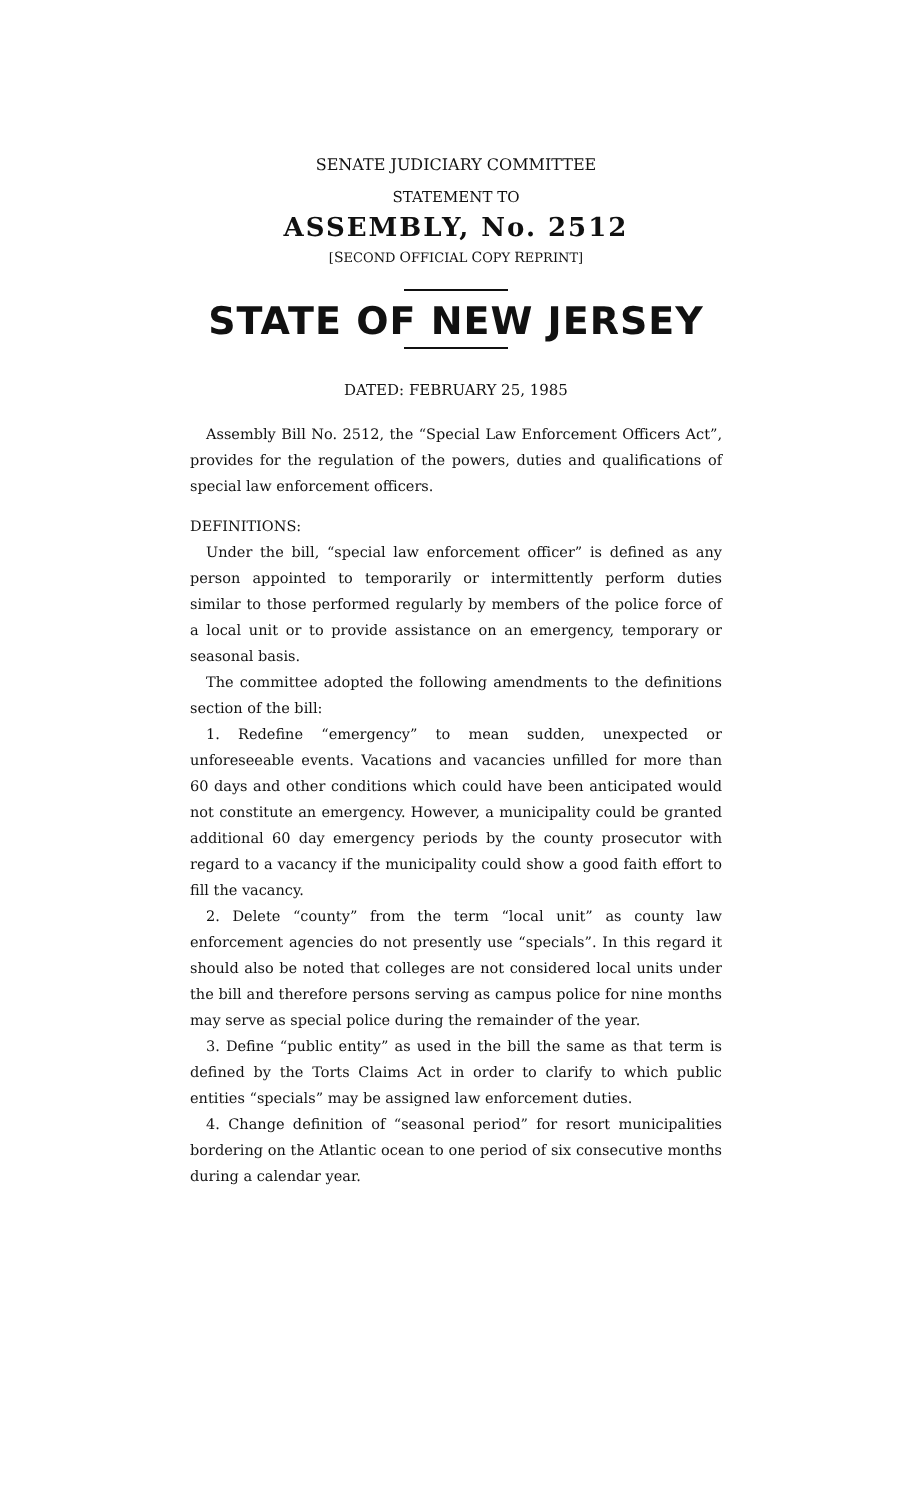SENATE JUDICIARY COMMITTEE
STATEMENT TO
ASSEMBLY, No. 2512
[SECOND OFFICIAL COPY REPRINT]
STATE OF NEW JERSEY
DATED: FEBRUARY 25, 1985
Assembly Bill No. 2512, the “Special Law Enforcement Officers Act”, provides for the regulation of the powers, duties and qualifications of special law enforcement officers.
DEFINITIONS:
Under the bill, “special law enforcement officer” is defined as any person appointed to temporarily or intermittently perform duties similar to those performed regularly by members of the police force of a local unit or to provide assistance on an emergency, temporary or seasonal basis.
The committee adopted the following amendments to the definitions section of the bill:
1. Redefine “emergency” to mean sudden, unexpected or unforeseeable events. Vacations and vacancies unfilled for more than 60 days and other conditions which could have been anticipated would not constitute an emergency. However, a municipality could be granted additional 60 day emergency periods by the county prosecutor with regard to a vacancy if the municipality could show a good faith effort to fill the vacancy.
2. Delete “county” from the term “local unit” as county law enforcement agencies do not presently use “specials”. In this regard it should also be noted that colleges are not considered local units under the bill and therefore persons serving as campus police for nine months may serve as special police during the remainder of the year.
3. Define “public entity” as used in the bill the same as that term is defined by the Torts Claims Act in order to clarify to which public entities “specials” may be assigned law enforcement duties.
4. Change definition of “seasonal period” for resort municipalities bordering on the Atlantic ocean to one period of six consecutive months during a calendar year.